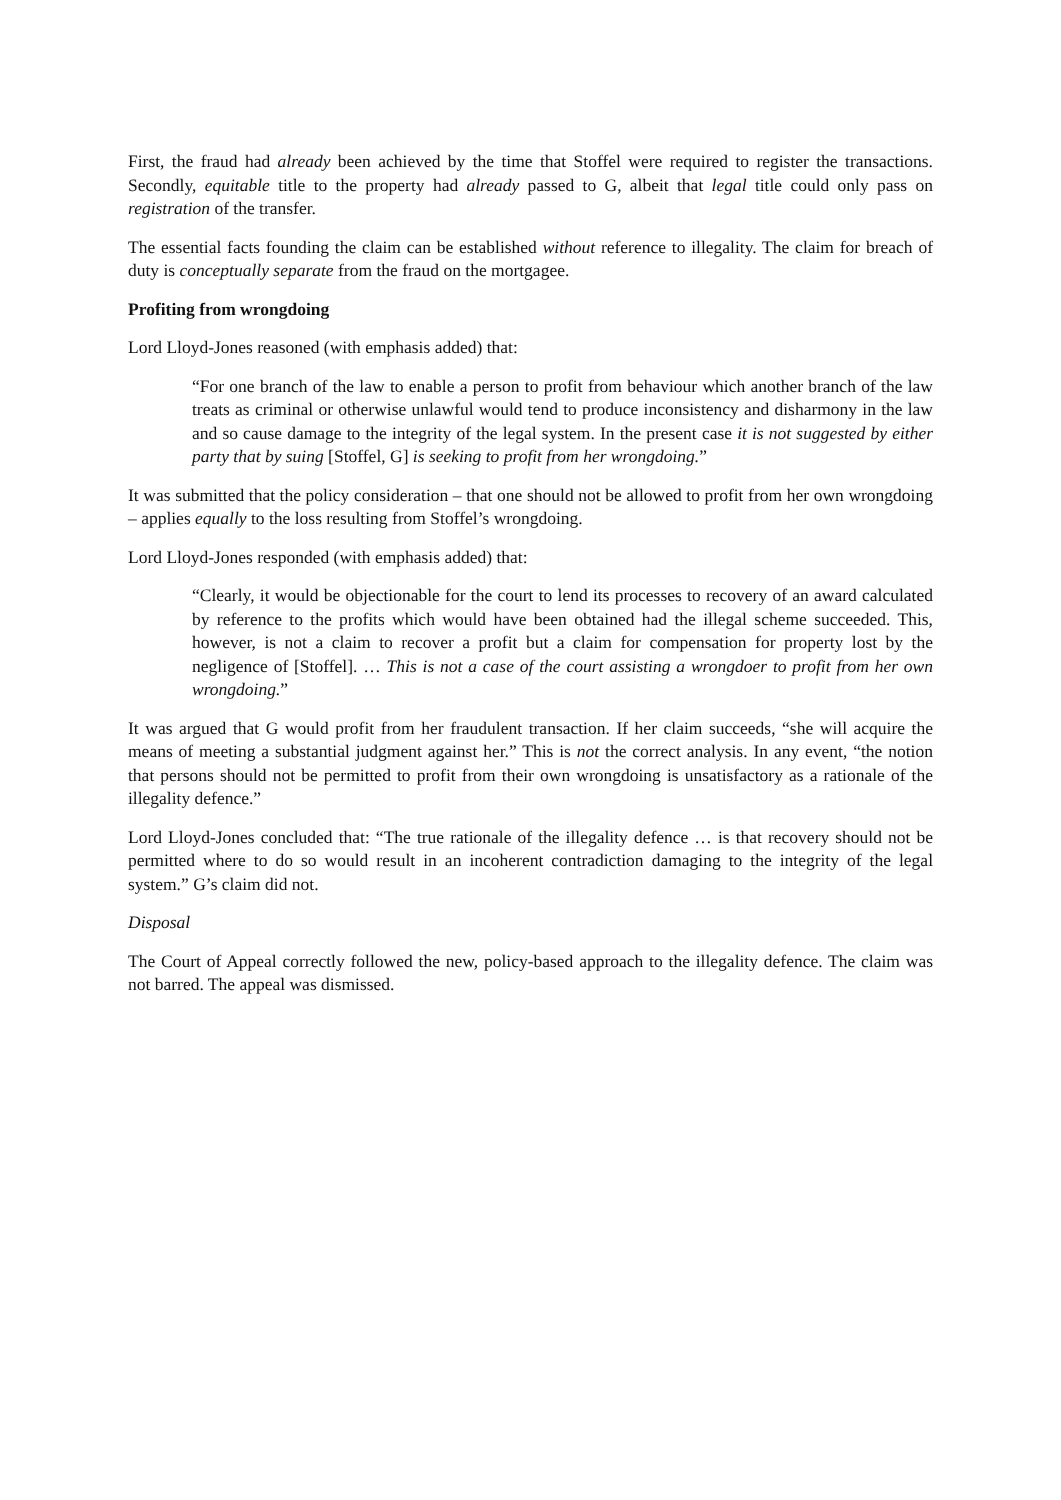First, the fraud had already been achieved by the time that Stoffel were required to register the transactions. Secondly, equitable title to the property had already passed to G, albeit that legal title could only pass on registration of the transfer.
The essential facts founding the claim can be established without reference to illegality. The claim for breach of duty is conceptually separate from the fraud on the mortgagee.
Profiting from wrongdoing
Lord Lloyd-Jones reasoned (with emphasis added) that:
“For one branch of the law to enable a person to profit from behaviour which another branch of the law treats as criminal or otherwise unlawful would tend to produce inconsistency and disharmony in the law and so cause damage to the integrity of the legal system. In the present case it is not suggested by either party that by suing [Stoffel, G] is seeking to profit from her wrongdoing.”
It was submitted that the policy consideration – that one should not be allowed to profit from her own wrongdoing – applies equally to the loss resulting from Stoffel’s wrongdoing.
Lord Lloyd-Jones responded (with emphasis added) that:
“Clearly, it would be objectionable for the court to lend its processes to recovery of an award calculated by reference to the profits which would have been obtained had the illegal scheme succeeded. This, however, is not a claim to recover a profit but a claim for compensation for property lost by the negligence of [Stoffel]. … This is not a case of the court assisting a wrongdoer to profit from her own wrongdoing.”
It was argued that G would profit from her fraudulent transaction. If her claim succeeds, “she will acquire the means of meeting a substantial judgment against her.” This is not the correct analysis. In any event, “the notion that persons should not be permitted to profit from their own wrongdoing is unsatisfactory as a rationale of the illegality defence.”
Lord Lloyd-Jones concluded that: “The true rationale of the illegality defence … is that recovery should not be permitted where to do so would result in an incoherent contradiction damaging to the integrity of the legal system.” G’s claim did not.
Disposal
The Court of Appeal correctly followed the new, policy-based approach to the illegality defence. The claim was not barred. The appeal was dismissed.